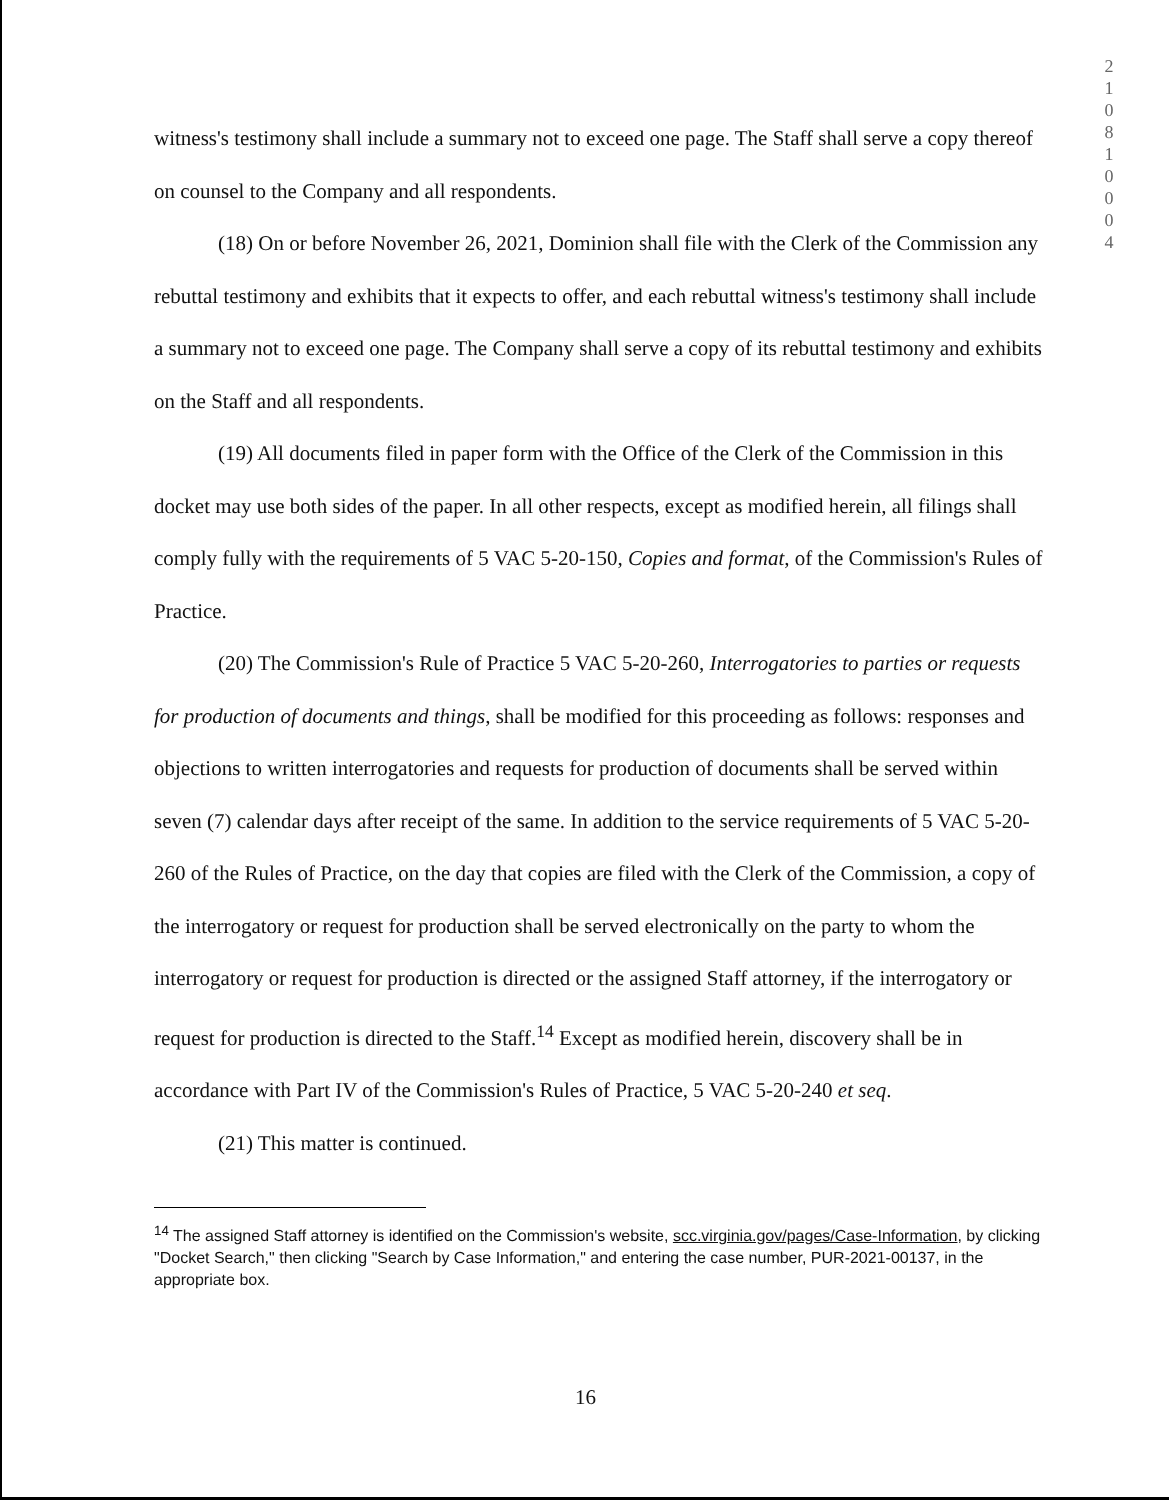2
1
0
8
1
0
0
0
4
witness's testimony shall include a summary not to exceed one page. The Staff shall serve a copy thereof on counsel to the Company and all respondents.
(18) On or before November 26, 2021, Dominion shall file with the Clerk of the Commission any rebuttal testimony and exhibits that it expects to offer, and each rebuttal witness's testimony shall include a summary not to exceed one page. The Company shall serve a copy of its rebuttal testimony and exhibits on the Staff and all respondents.
(19) All documents filed in paper form with the Office of the Clerk of the Commission in this docket may use both sides of the paper. In all other respects, except as modified herein, all filings shall comply fully with the requirements of 5 VAC 5-20-150, Copies and format, of the Commission's Rules of Practice.
(20) The Commission's Rule of Practice 5 VAC 5-20-260, Interrogatories to parties or requests for production of documents and things, shall be modified for this proceeding as follows: responses and objections to written interrogatories and requests for production of documents shall be served within seven (7) calendar days after receipt of the same. In addition to the service requirements of 5 VAC 5-20-260 of the Rules of Practice, on the day that copies are filed with the Clerk of the Commission, a copy of the interrogatory or request for production shall be served electronically on the party to whom the interrogatory or request for production is directed or the assigned Staff attorney, if the interrogatory or request for production is directed to the Staff.<sup>14</sup> Except as modified herein, discovery shall be in accordance with Part IV of the Commission's Rules of Practice, 5 VAC 5-20-240 et seq.
(21) This matter is continued.
<sup>14</sup> The assigned Staff attorney is identified on the Commission's website, scc.virginia.gov/pages/Case-Information, by clicking "Docket Search," then clicking "Search by Case Information," and entering the case number, PUR-2021-00137, in the appropriate box.
16